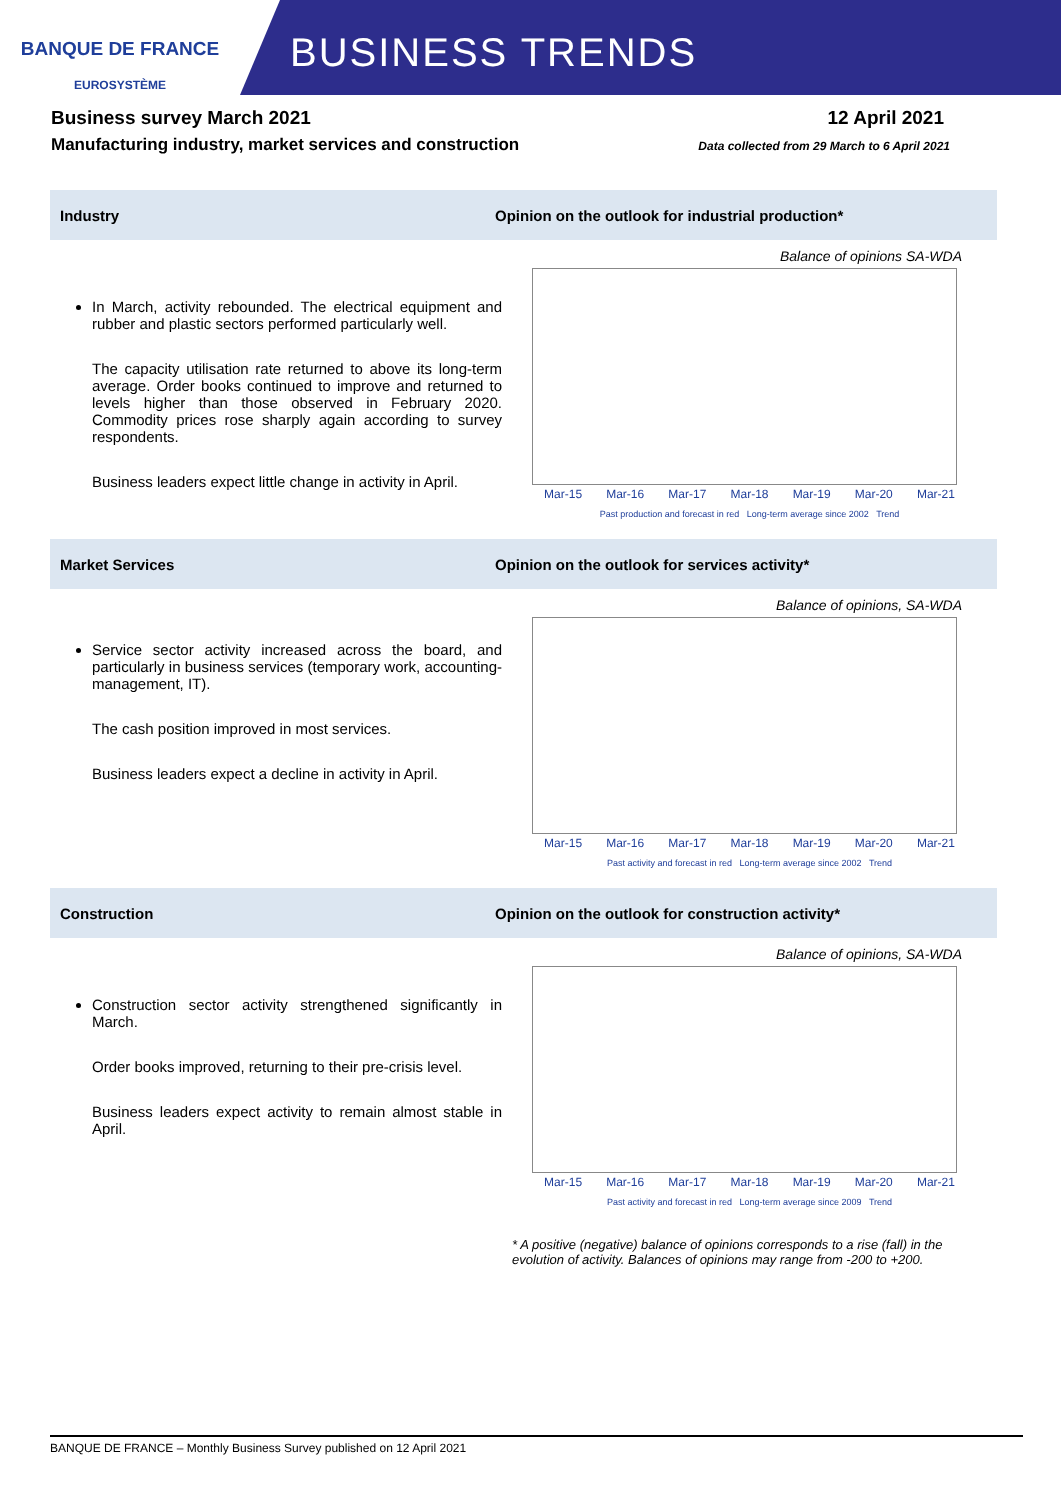BANQUE DE FRANCE
EUROSYSTÈME
BUSINESS TRENDS
Business survey March 2021 12 April 2021
Manufacturing industry, market services and construction Data collected from 29 March to 6 April 2021
Industry
Opinion on the outlook for industrial production*
In March, activity rebounded. The electrical equipment and rubber and plastic sectors performed particularly well.
The capacity utilisation rate returned to above its long-term average. Order books continued to improve and returned to levels higher than those observed in February 2020. Commodity prices rose sharply again according to survey respondents.
Business leaders expect little change in activity in April.
Balance of opinions SA-WDA
Mar-15 Mar-16 Mar-17 Mar-18 Mar-19 Mar-20 Mar-21
Past production and forecast in red Long-term average since 2002 Trend
Market Services
Opinion on the outlook for services activity*
Service sector activity increased across the board, and particularly in business services (temporary work, accounting-management, IT).
The cash position improved in most services.
Business leaders expect a decline in activity in April.
Balance of opinions, SA-WDA
Mar-15 Mar-16 Mar-17 Mar-18 Mar-19 Mar-20 Mar-21
Past activity and forecast in red Long-term average since 2002 Trend
Construction
Opinion on the outlook for construction activity*
Construction sector activity strengthened significantly in March.
Order books improved, returning to their pre-crisis level.
Business leaders expect activity to remain almost stable in April.
Balance of opinions, SA-WDA
Mar-15 Mar-16 Mar-17 Mar-18 Mar-19 Mar-20 Mar-21
Past activity and forecast in red Long-term average since 2009 Trend
* A positive (negative) balance of opinions corresponds to a rise (fall) in the evolution of activity. Balances of opinions may range from -200 to +200.
BANQUE DE FRANCE – Monthly Business Survey published on 12 April 2021